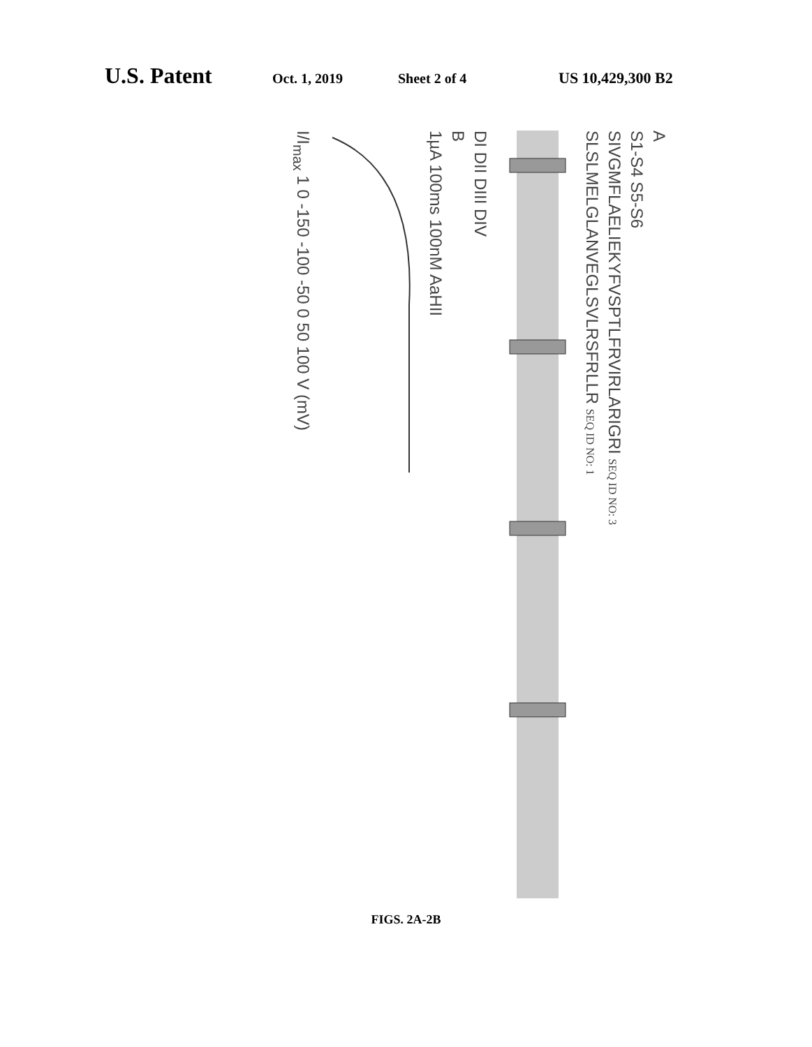U.S. Patent Oct. 1, 2019 Sheet 2 of 4 US 10,429,300 B2
A
S1-S4 S5-S6
SIVGMFLAELIEKYFVSPTLFRVIRLARIGRI SEQ ID NO: 3
SLSLMELGLANVEGLSVLRSFRLLR SEQ ID NO: 1
DI DII DIII DIV
B
1µA 100ms 100nM AaHII
I/I<sub>max</sub> 1 0 -150 -100 -50 0 50 100 V (mV)
FIGS. 2A-2B